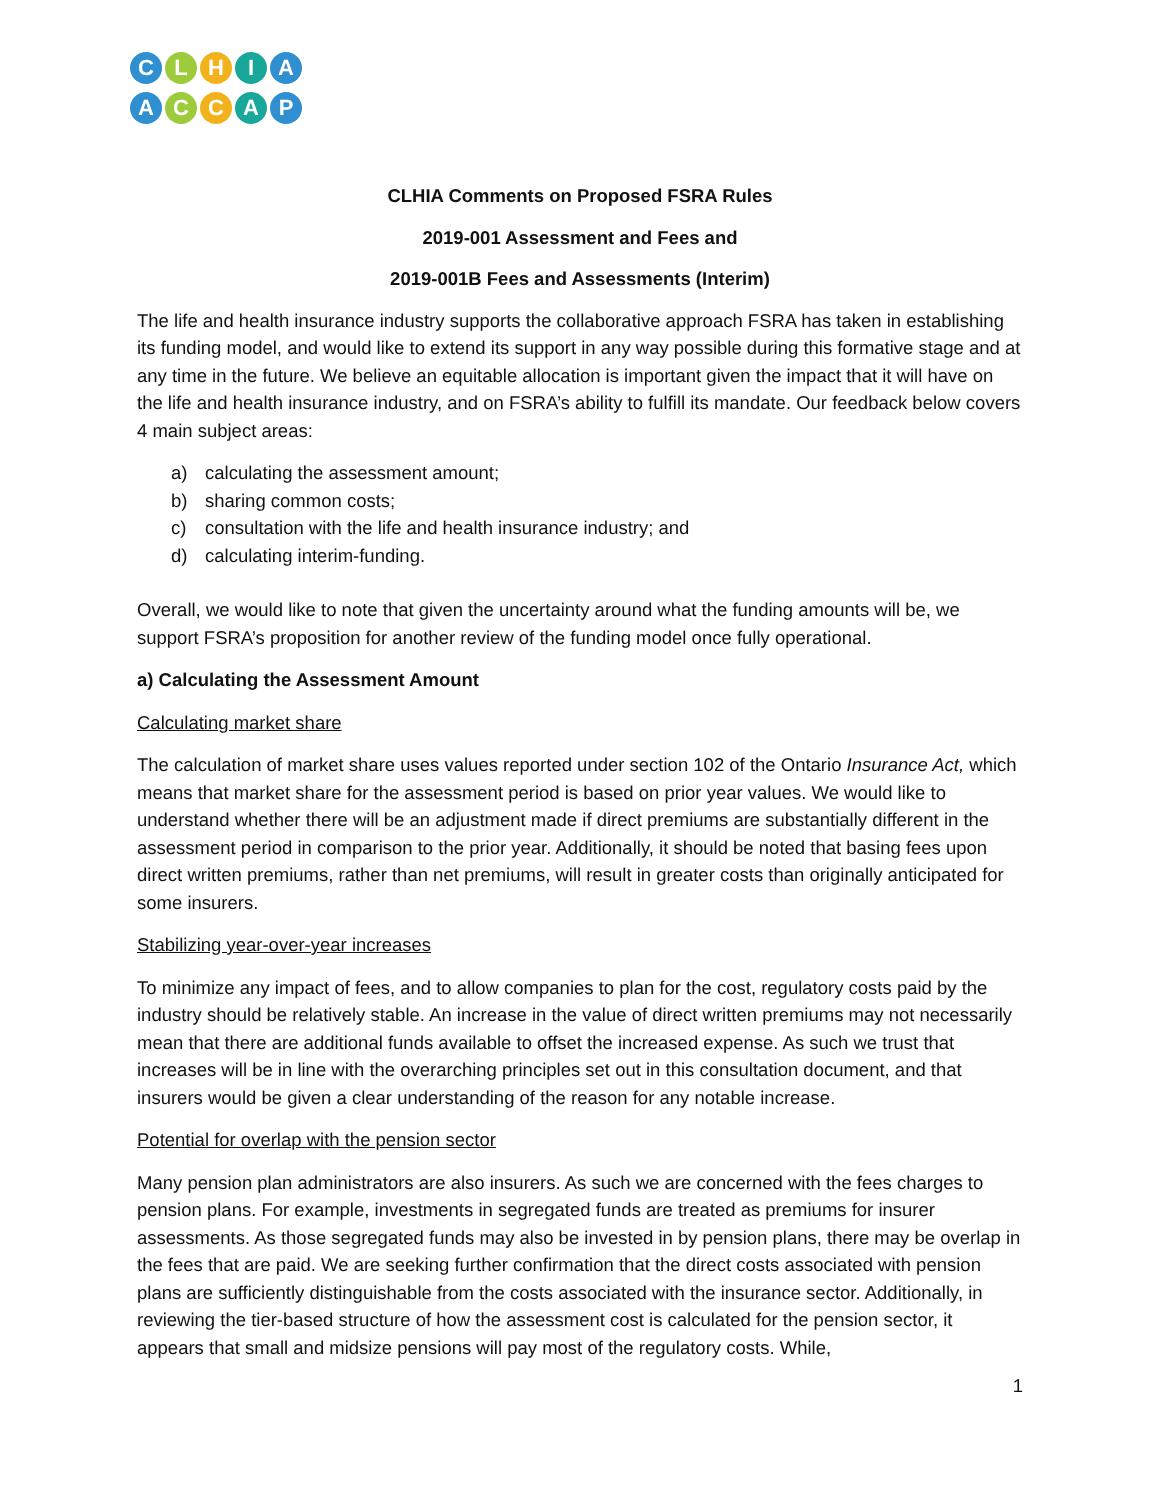CLHIA
ACCAP
CLHIA Comments on Proposed FSRA Rules
2019-001 Assessment and Fees and
2019-001B Fees and Assessments (Interim)
The life and health insurance industry supports the collaborative approach FSRA has taken in establishing its funding model, and would like to extend its support in any way possible during this formative stage and at any time in the future. We believe an equitable allocation is important given the impact that it will have on the life and health insurance industry, and on FSRA’s ability to fulfill its mandate. Our feedback below covers 4 main subject areas:
a) calculating the assessment amount;
b) sharing common costs;
c) consultation with the life and health insurance industry; and
d) calculating interim-funding.
Overall, we would like to note that given the uncertainty around what the funding amounts will be, we support FSRA’s proposition for another review of the funding model once fully operational.
a) Calculating the Assessment Amount
Calculating market share
The calculation of market share uses values reported under section 102 of the Ontario Insurance Act, which means that market share for the assessment period is based on prior year values. We would like to understand whether there will be an adjustment made if direct premiums are substantially different in the assessment period in comparison to the prior year. Additionally, it should be noted that basing fees upon direct written premiums, rather than net premiums, will result in greater costs than originally anticipated for some insurers.
Stabilizing year-over-year increases
To minimize any impact of fees, and to allow companies to plan for the cost, regulatory costs paid by the industry should be relatively stable. An increase in the value of direct written premiums may not necessarily mean that there are additional funds available to offset the increased expense. As such we trust that increases will be in line with the overarching principles set out in this consultation document, and that insurers would be given a clear understanding of the reason for any notable increase.
Potential for overlap with the pension sector
Many pension plan administrators are also insurers. As such we are concerned with the fees charges to pension plans. For example, investments in segregated funds are treated as premiums for insurer assessments. As those segregated funds may also be invested in by pension plans, there may be overlap in the fees that are paid. We are seeking further confirmation that the direct costs associated with pension plans are sufficiently distinguishable from the costs associated with the insurance sector. Additionally, in reviewing the tier-based structure of how the assessment cost is calculated for the pension sector, it appears that small and midsize pensions will pay most of the regulatory costs. While,
1